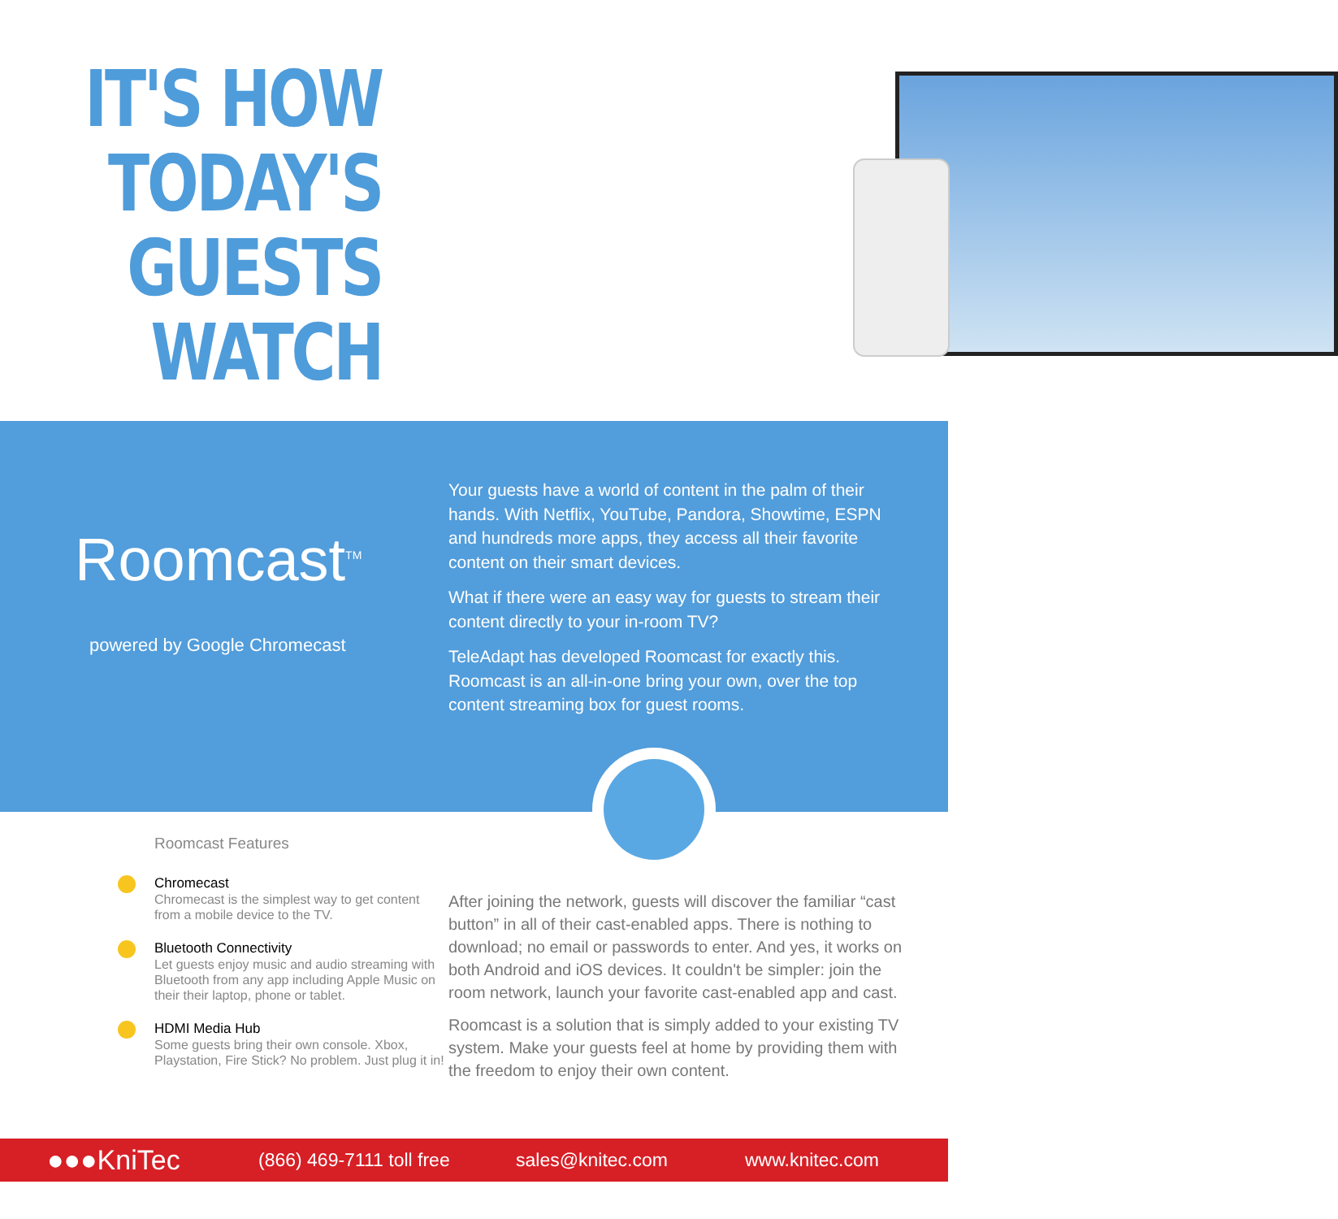IT'S HOW
TODAY'S
GUESTS
WATCH
Roomcast<sup>TM</sup>
powered by Google Chromecast
Your guests have a world of content in the palm of their hands. With Netflix, YouTube, Pandora, Showtime, ESPN and hundreds more apps, they access all their favorite content on their smart devices.
What if there were an easy way for guests to stream their content directly to your in-room TV?
TeleAdapt has developed Roomcast for exactly this. Roomcast is an all-in-one bring your own, over the top content streaming box for guest rooms.
Roomcast Features
Chromecast
Chromecast is the simplest way to get content from a mobile device to the TV.
Bluetooth Connectivity
Let guests enjoy music and audio streaming with Bluetooth from any app including Apple Music on their their laptop, phone or tablet.
HDMI Media Hub
Some guests bring their own console. Xbox, Playstation, Fire Stick? No problem. Just plug it in!
After joining the network, guests will discover the familiar “cast button” in all of their cast-enabled apps. There is nothing to download; no email or passwords to enter. And yes, it works on both Android and iOS devices. It couldn't be simpler: join the room network, launch your favorite cast-enabled app and cast.
Roomcast is a solution that is simply added to your existing TV system. Make your guests feel at home by providing them with the freedom to enjoy their own content.
●●●KniTec (866) 469-7111 toll free sales@knitec.com www.knitec.com